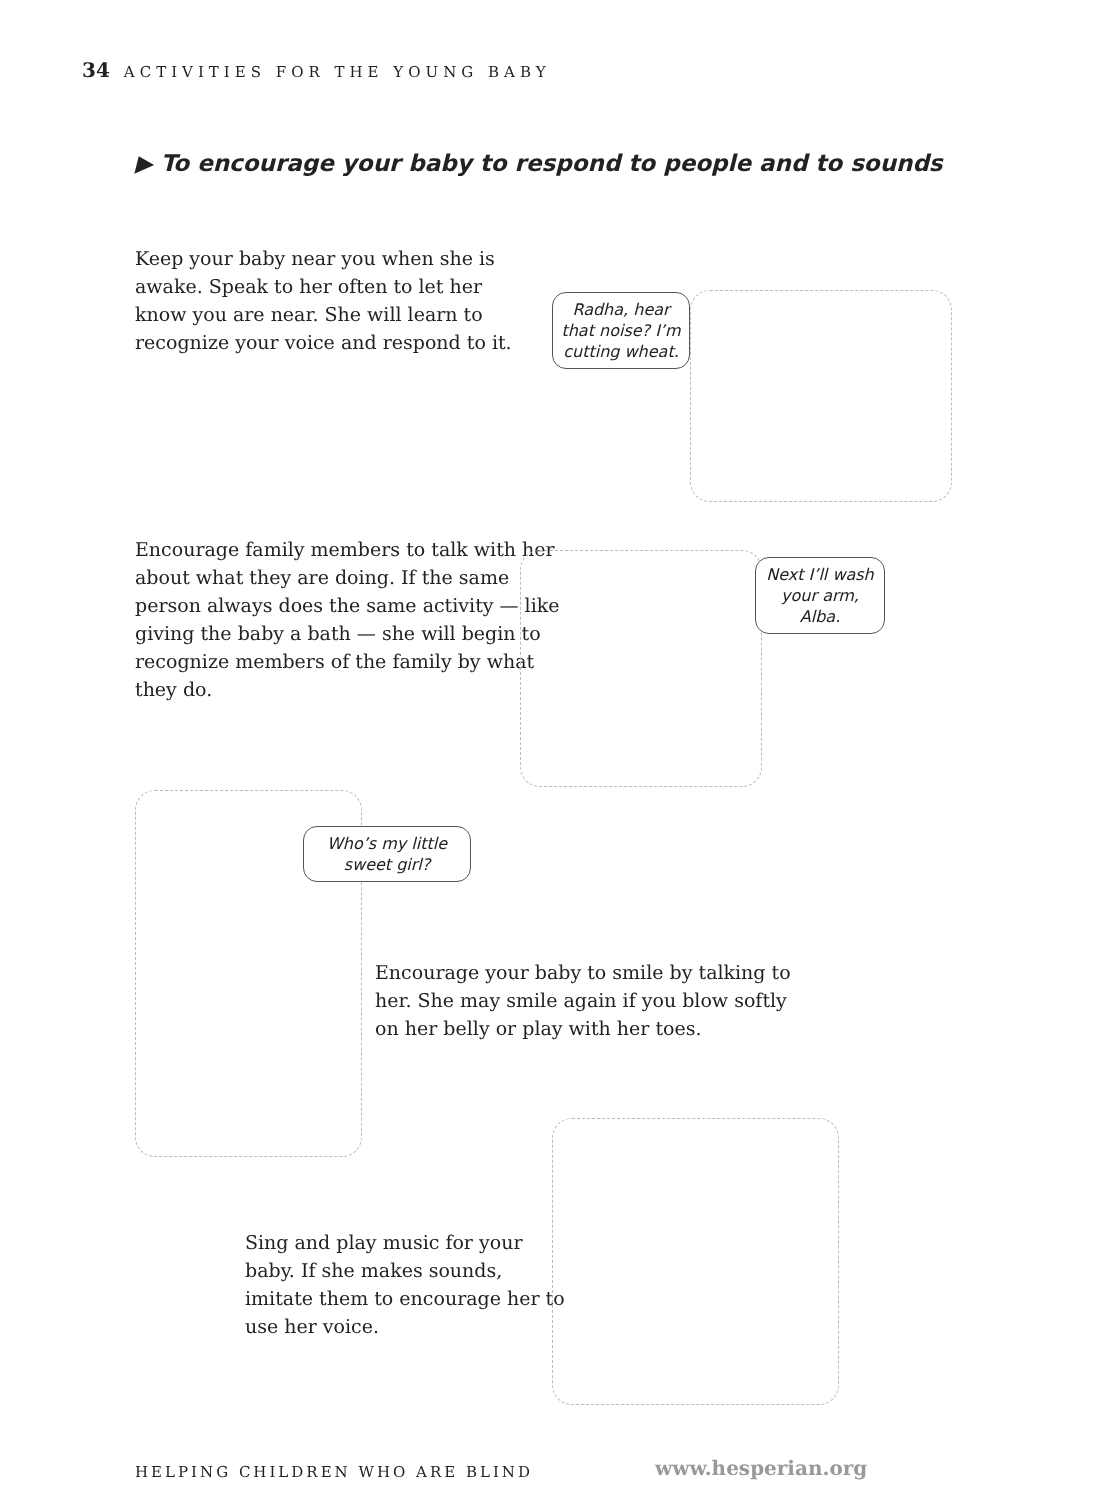34 ACTIVITIES FOR THE YOUNG BABY
▶ To encourage your baby to respond to people and to sounds
Keep your baby near you when she is awake. Speak to her often to let her know you are near. She will learn to recognize your voice and respond to it.
Radha, hear that noise? I’m cutting wheat.
Encourage family members to talk with her about what they are doing. If the same person always does the same activity — like giving the baby a bath — she will begin to recognize members of the family by what they do.
Next I’ll wash your arm, Alba.
Who’s my little sweet girl?
Encourage your baby to smile by talking to her. She may smile again if you blow softly on her belly or play with her toes.
Sing and play music for your baby. If she makes sounds, imitate them to encourage her to use her voice.
HELPING CHILDREN WHO ARE BLIND www.hesperian.org